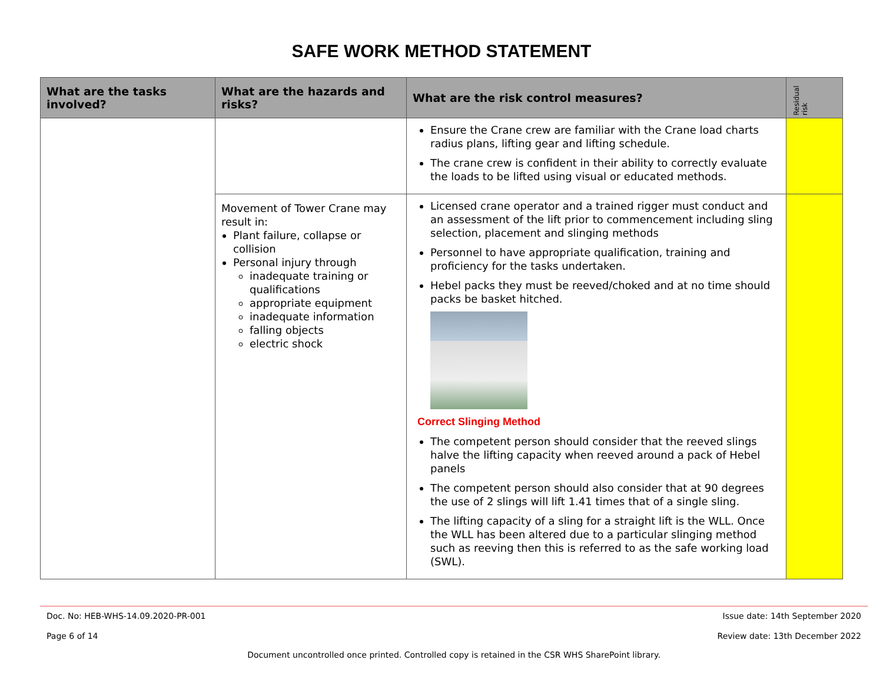SAFE WORK METHOD STATEMENT
| What are the tasks involved? | What are the hazards and risks? | What are the risk control measures? | Residual risk |
| --- | --- | --- | --- |
| | | Ensure the Crane crew are familiar with the Crane load charts radius plans, lifting gear and lifting schedule. The crane crew is confident in their ability to correctly evaluate the loads to be lifted using visual or educated methods. | |
| | Movement of Tower Crane may result in: Plant failure, collapse or collision Personal injury through inadequate training or qualifications appropriate equipment inadequate information falling objects electric shock | Licensed crane operator and a trained rigger must conduct and an assessment of the lift prior to commencement including sling selection, placement and slinging methods Personnel to have appropriate qualification, training and proficiency for the tasks undertaken. Hebel packs they must be reeved/choked and at no time should packs be basket hitched. Correct Slinging Method The competent person should consider that the reeved slings halve the lifting capacity when reeved around a pack of Hebel panels The competent person should also consider that at 90 degrees the use of 2 slings will lift 1.41 times that of a single sling. The lifting capacity of a sling for a straight lift is the WLL. Once the WLL has been altered due to a particular slinging method such as reeving then this is referred to as the safe working load (SWL). | |
Doc. No: HEB-WHS-14.09.2020-PR-001 Issue date: 14th September 2020
Page 6 of 14 Review date: 13th December 2022
Document uncontrolled once printed. Controlled copy is retained in the CSR WHS SharePoint library.